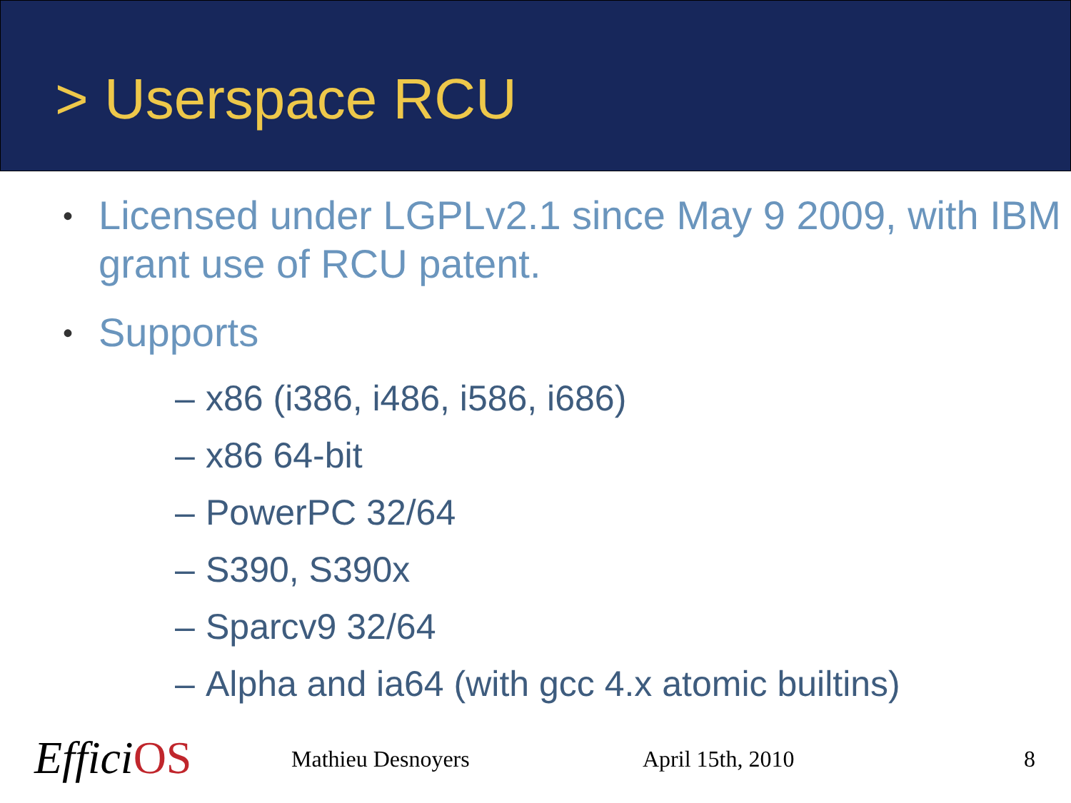> Userspace RCU
• Licensed under LGPLv2.1 since May 9 2009, with IBM grant use of RCU patent.
• Supports
– x86 (i386, i486, i586, i686)
– x86 64-bit
– PowerPC 32/64
– S390, S390x
– Sparcv9 32/64
– Alpha and ia64 (with gcc 4.x atomic builtins)
EfficiOS Mathieu Desnoyers April 15th, 2010 8